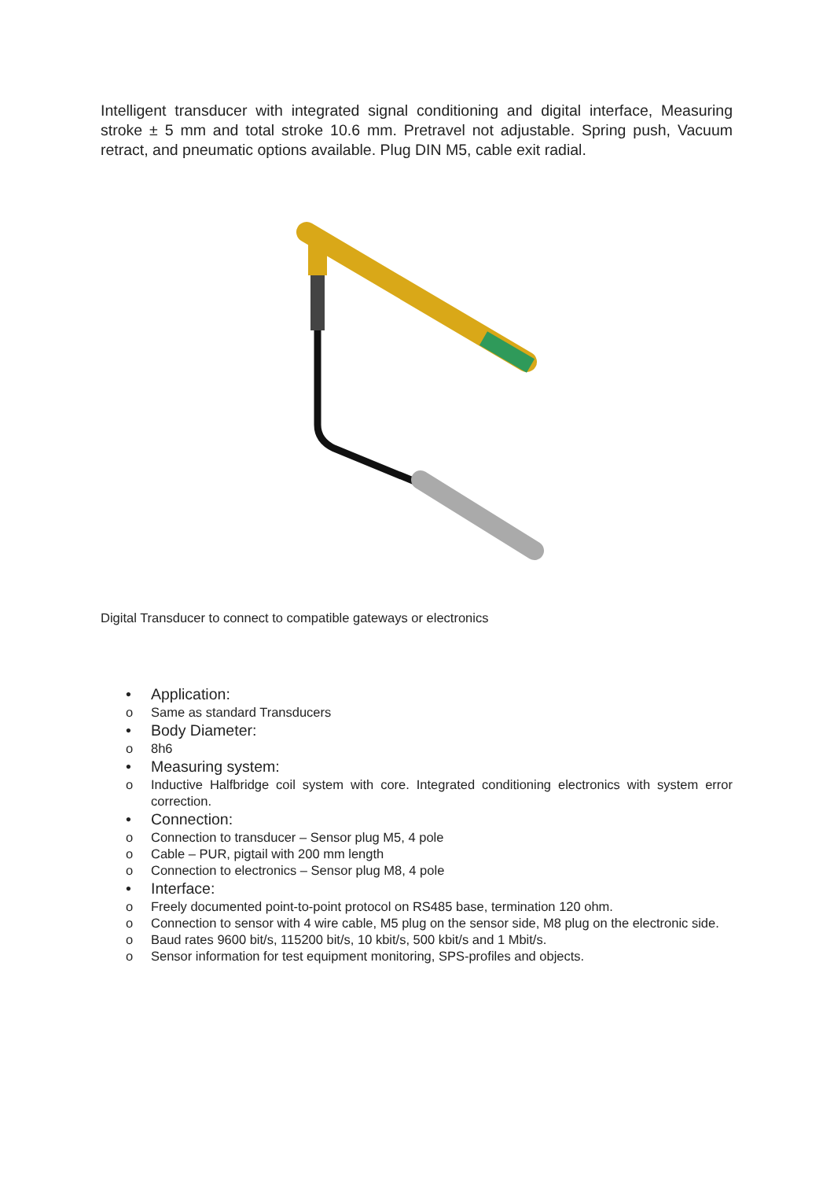Intelligent transducer with integrated signal conditioning and digital interface, Measuring stroke ± 5 mm and total stroke 10.6 mm. Pretravel not adjustable. Spring push, Vacuum retract, and pneumatic options available. Plug DIN M5, cable exit radial.
Digital Transducer to connect to compatible gateways or electronics
• Application:
o Same as standard Transducers
• Body Diameter:
o 8h6
• Measuring system:
o Inductive Halfbridge coil system with core. Integrated conditioning electronics with system error correction.
• Connection:
o Connection to transducer – Sensor plug M5, 4 pole
o Cable – PUR, pigtail with 200 mm length
o Connection to electronics – Sensor plug M8, 4 pole
• Interface:
o Freely documented point-to-point protocol on RS485 base, termination 120 ohm.
o Connection to sensor with 4 wire cable, M5 plug on the sensor side, M8 plug on the electronic side.
o Baud rates 9600 bit/s, 115200 bit/s, 10 kbit/s, 500 kbit/s and 1 Mbit/s.
o Sensor information for test equipment monitoring, SPS-profiles and objects.